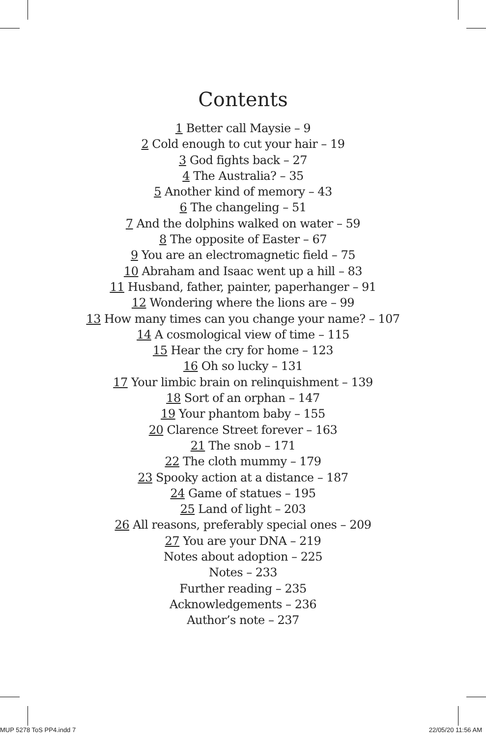Contents
1 Better call Maysie – 9
2 Cold enough to cut your hair – 19
3 God fights back – 27
4 The Australia? – 35
5 Another kind of memory – 43
6 The changeling – 51
7 And the dolphins walked on water – 59
8 The opposite of Easter – 67
9 You are an electromagnetic field – 75
10 Abraham and Isaac went up a hill – 83
11 Husband, father, painter, paperhanger – 91
12 Wondering where the lions are – 99
13 How many times can you change your name? – 107
14 A cosmological view of time – 115
15 Hear the cry for home – 123
16 Oh so lucky – 131
17 Your limbic brain on relinquishment – 139
18 Sort of an orphan – 147
19 Your phantom baby – 155
20 Clarence Street forever – 163
21 The snob – 171
22 The cloth mummy – 179
23 Spooky action at a distance – 187
24 Game of statues – 195
25 Land of light – 203
26 All reasons, preferably special ones – 209
27 You are your DNA – 219
Notes about adoption – 225
Notes – 233
Further reading – 235
Acknowledgements – 236
Author’s note – 237
MUP 5278 ToS PP4.indd 7 22/05/20 11:56 AM